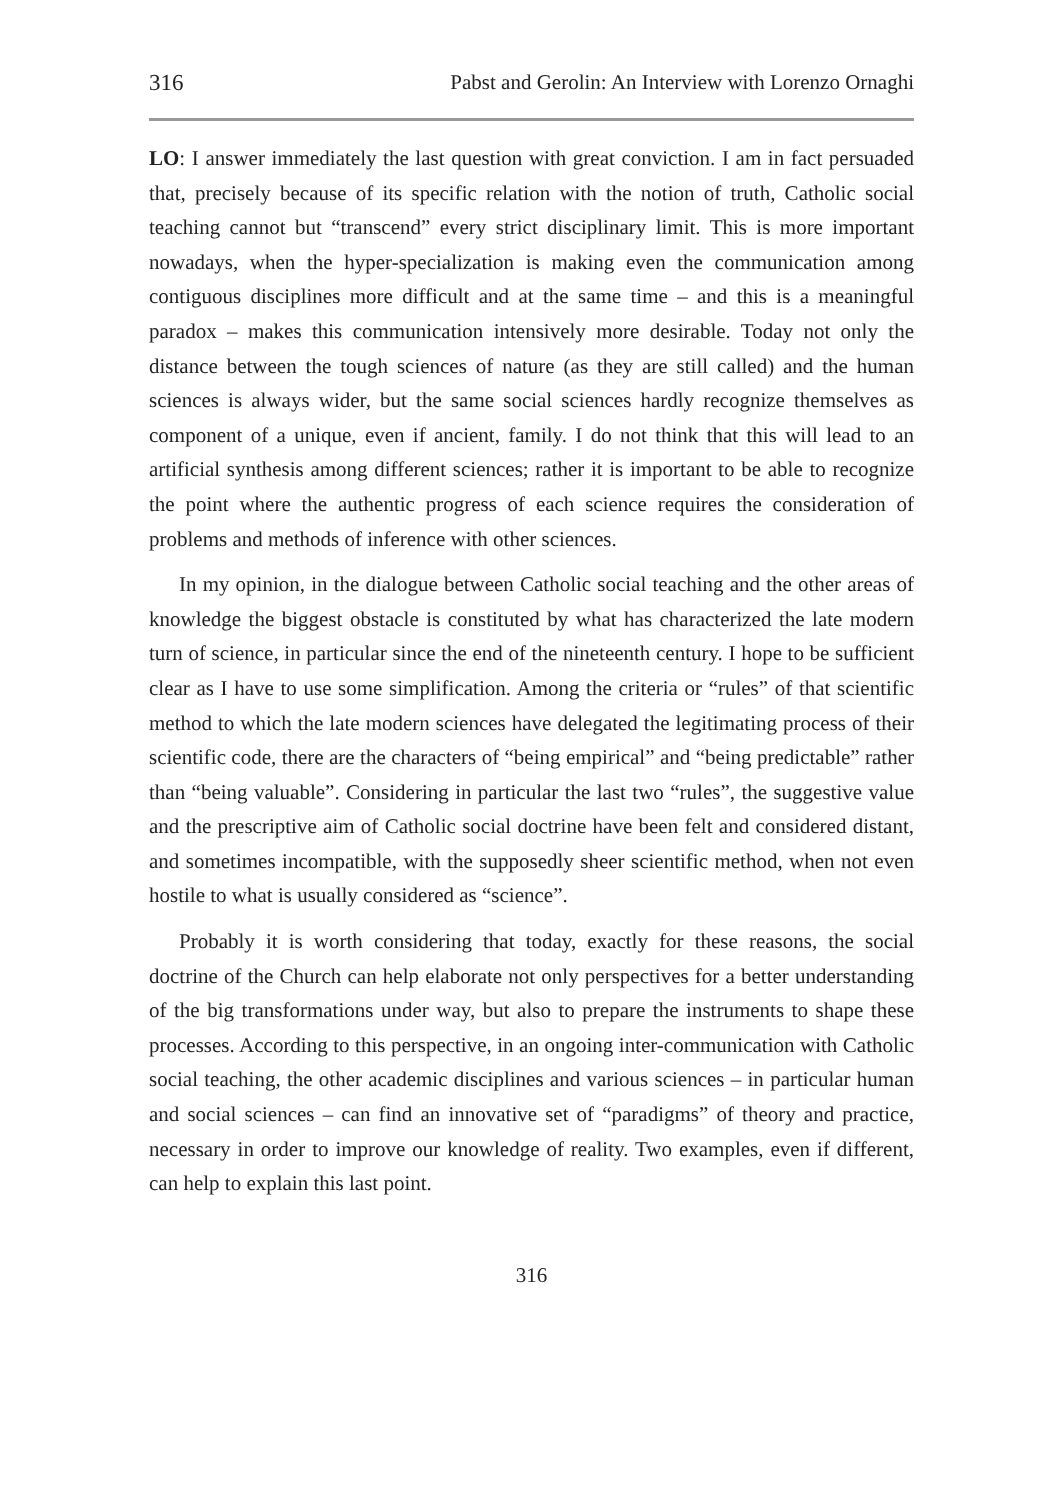316 Pabst and Gerolin: An Interview with Lorenzo Ornaghi
LO: I answer immediately the last question with great conviction. I am in fact persuaded that, precisely because of its specific relation with the notion of truth, Catholic social teaching cannot but “transcend” every strict disciplinary limit. This is more important nowadays, when the hyper-specialization is making even the communication among contiguous disciplines more difficult and at the same time – and this is a meaningful paradox – makes this communication intensively more desirable. Today not only the distance between the tough sciences of nature (as they are still called) and the human sciences is always wider, but the same social sciences hardly recognize themselves as component of a unique, even if ancient, family. I do not think that this will lead to an artificial synthesis among different sciences; rather it is important to be able to recognize the point where the authentic progress of each science requires the consideration of problems and methods of inference with other sciences.
In my opinion, in the dialogue between Catholic social teaching and the other areas of knowledge the biggest obstacle is constituted by what has characterized the late modern turn of science, in particular since the end of the nineteenth century. I hope to be sufficient clear as I have to use some simplification. Among the criteria or “rules” of that scientific method to which the late modern sciences have delegated the legitimating process of their scientific code, there are the characters of “being empirical” and “being predictable” rather than “being valuable”. Considering in particular the last two “rules”, the suggestive value and the prescriptive aim of Catholic social doctrine have been felt and considered distant, and sometimes incompatible, with the supposedly sheer scientific method, when not even hostile to what is usually considered as “science”.
Probably it is worth considering that today, exactly for these reasons, the social doctrine of the Church can help elaborate not only perspectives for a better understanding of the big transformations under way, but also to prepare the instruments to shape these processes. According to this perspective, in an ongoing inter-communication with Catholic social teaching, the other academic disciplines and various sciences – in particular human and social sciences – can find an innovative set of “paradigms” of theory and practice, necessary in order to improve our knowledge of reality. Two examples, even if different, can help to explain this last point.
316